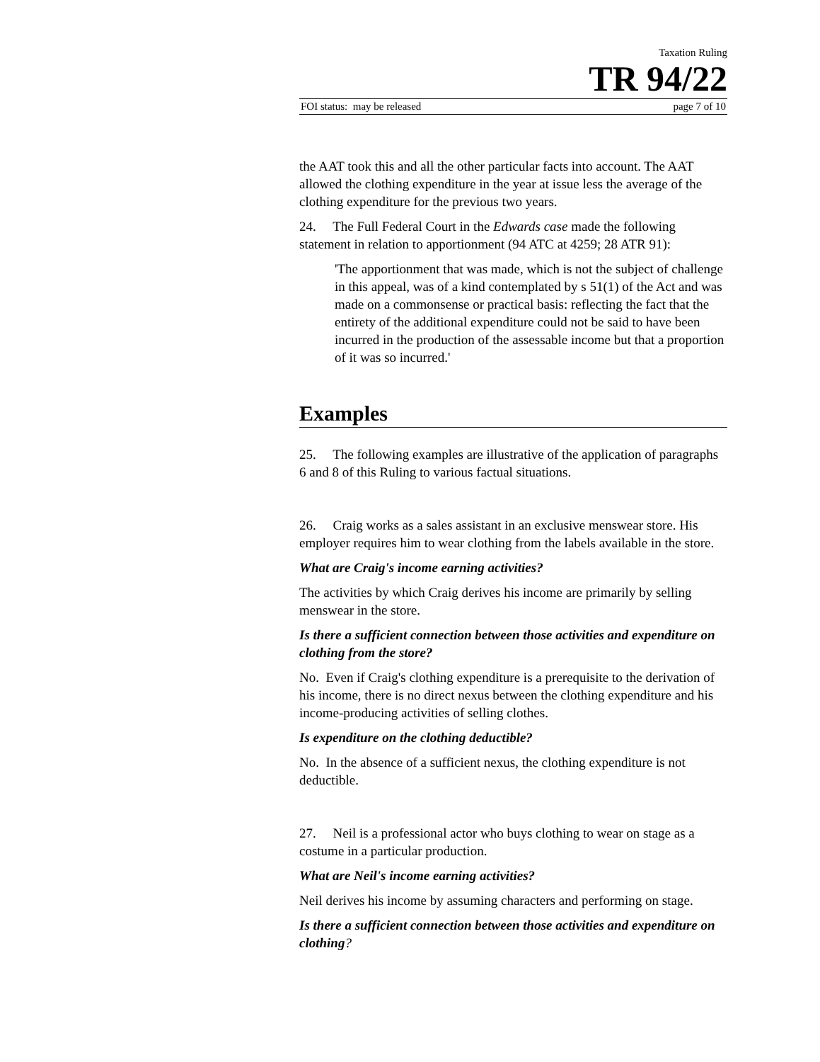Taxation Ruling
TR 94/22
FOI status: may be released page 7 of 10
the AAT took this and all the other particular facts into account. The AAT allowed the clothing expenditure in the year at issue less the average of the clothing expenditure for the previous two years.
24. The Full Federal Court in the Edwards case made the following statement in relation to apportionment (94 ATC at 4259; 28 ATR 91):
'The apportionment that was made, which is not the subject of challenge in this appeal, was of a kind contemplated by s 51(1) of the Act and was made on a commonsense or practical basis: reflecting the fact that the entirety of the additional expenditure could not be said to have been incurred in the production of the assessable income but that a proportion of it was so incurred.'
Examples
25. The following examples are illustrative of the application of paragraphs 6 and 8 of this Ruling to various factual situations.
26. Craig works as a sales assistant in an exclusive menswear store. His employer requires him to wear clothing from the labels available in the store.
What are Craig's income earning activities?
The activities by which Craig derives his income are primarily by selling menswear in the store.
Is there a sufficient connection between those activities and expenditure on clothing from the store?
No. Even if Craig's clothing expenditure is a prerequisite to the derivation of his income, there is no direct nexus between the clothing expenditure and his income-producing activities of selling clothes.
Is expenditure on the clothing deductible?
No. In the absence of a sufficient nexus, the clothing expenditure is not deductible.
27. Neil is a professional actor who buys clothing to wear on stage as a costume in a particular production.
What are Neil's income earning activities?
Neil derives his income by assuming characters and performing on stage.
Is there a sufficient connection between those activities and expenditure on clothing?